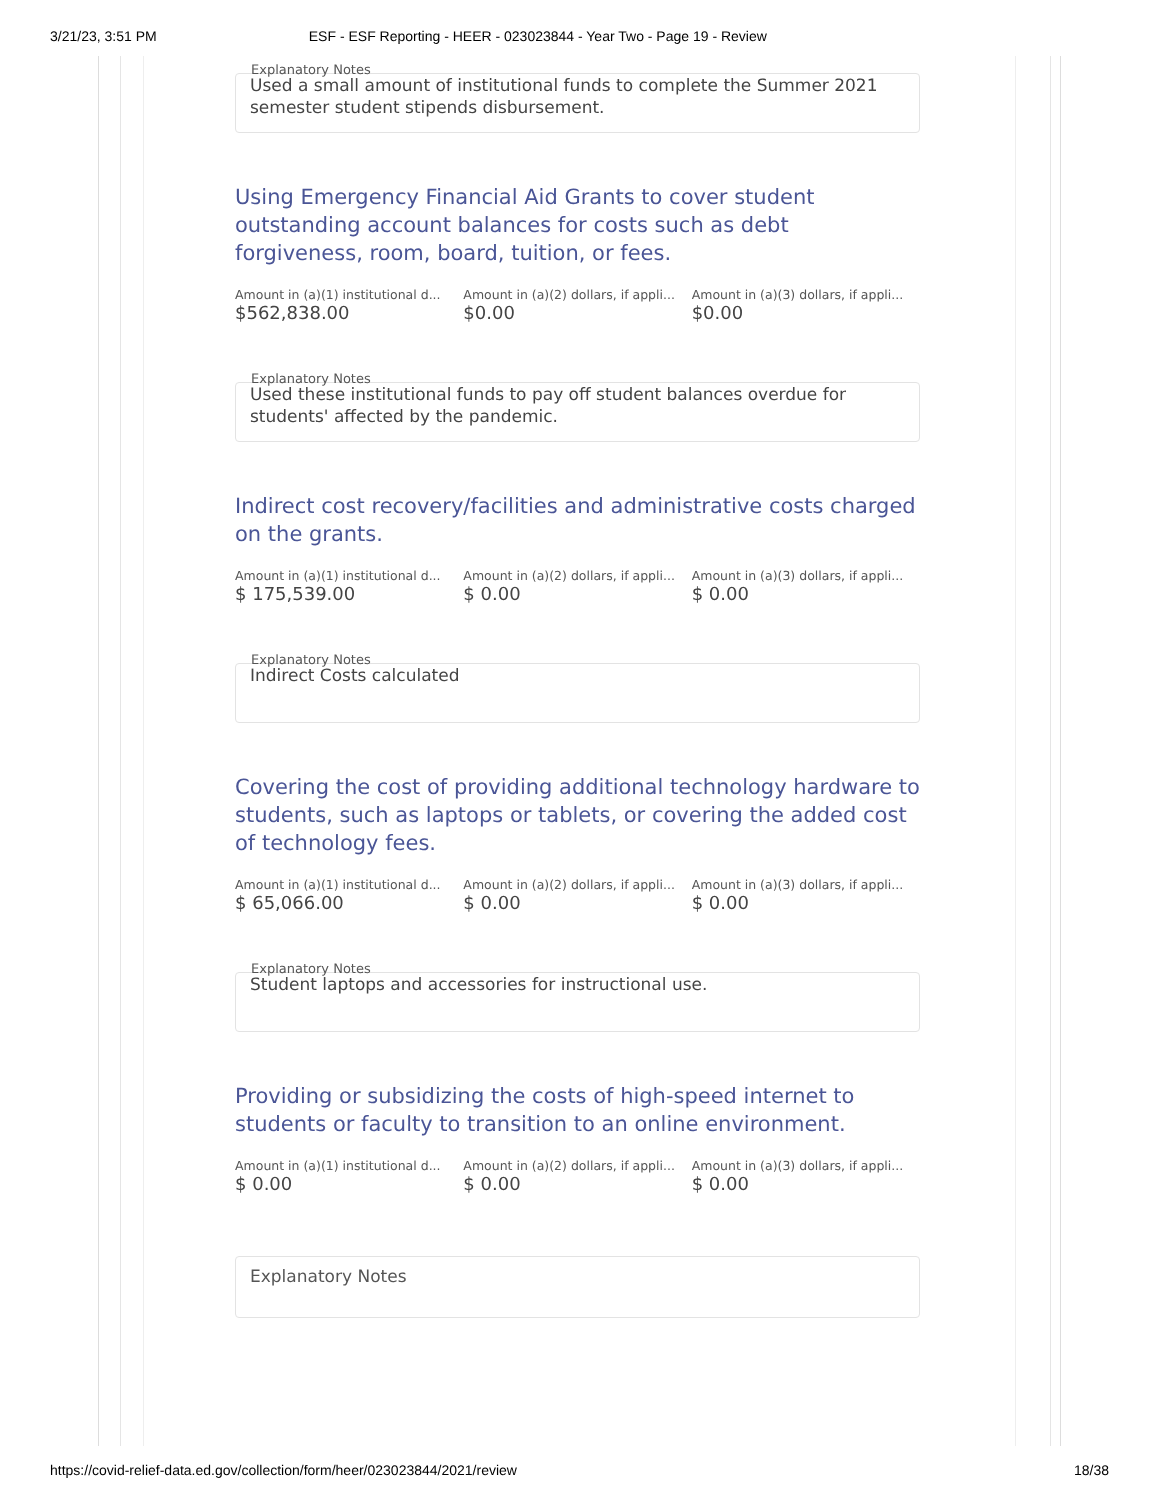3/21/23, 3:51 PM ESF - ESF Reporting - HEER - 023023844 - Year Two - Page 19 - Review
Explanatory Notes
Used a small amount of institutional funds to complete the Summer 2021 semester student stipends disbursement.
Using Emergency Financial Aid Grants to cover student outstanding account balances for costs such as debt forgiveness, room, board, tuition, or fees.
Amount in (a)(1) institutional d...
$562,838.00
Amount in (a)(2) dollars, if appli...
$0.00
Amount in (a)(3) dollars, if appli...
$0.00
Explanatory Notes
Used these institutional funds to pay off student balances overdue for students' affected by the pandemic.
Indirect cost recovery/facilities and administrative costs charged on the grants.
Amount in (a)(1) institutional d...
$ 175,539.00
Amount in (a)(2) dollars, if appli...
$ 0.00
Amount in (a)(3) dollars, if appli...
$ 0.00
Explanatory Notes
Indirect Costs calculated
Covering the cost of providing additional technology hardware to students, such as laptops or tablets, or covering the added cost of technology fees.
Amount in (a)(1) institutional d...
$ 65,066.00
Amount in (a)(2) dollars, if appli...
$ 0.00
Amount in (a)(3) dollars, if appli...
$ 0.00
Explanatory Notes
Student laptops and accessories for instructional use.
Providing or subsidizing the costs of high-speed internet to students or faculty to transition to an online environment.
Amount in (a)(1) institutional d...
$ 0.00
Amount in (a)(2) dollars, if appli...
$ 0.00
Amount in (a)(3) dollars, if appli...
$ 0.00
Explanatory Notes
https://covid-relief-data.ed.gov/collection/form/heer/023023844/2021/review 18/38